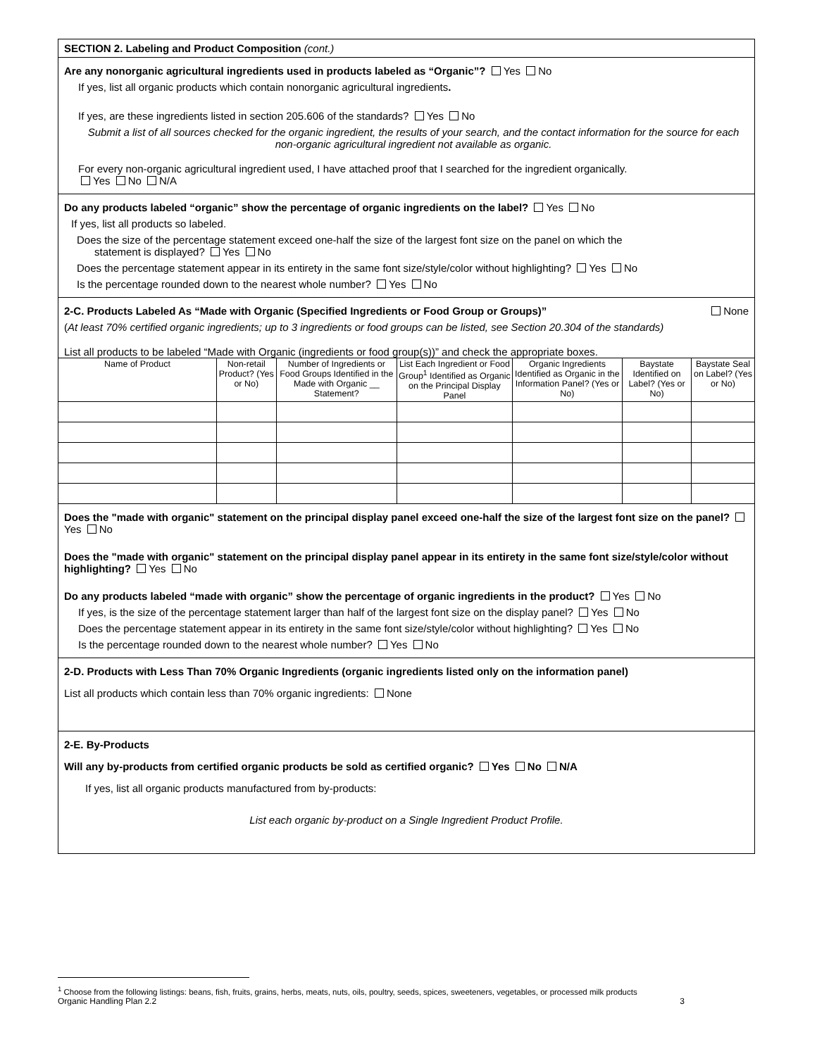SECTION 2. Labeling and Product Composition (cont.)
Are any nonorganic agricultural ingredients used in products labeled as “Organic”? Yes No
If yes, list all organic products which contain nonorganic agricultural ingredients.
If yes, are these ingredients listed in section 205.606 of the standards? Yes No
Submit a list of all sources checked for the organic ingredient, the results of your search, and the contact information for the source for each non-organic agricultural ingredient not available as organic.
For every non-organic agricultural ingredient used, I have attached proof that I searched for the ingredient organically.
Yes No N/A
Do any products labeled “organic” show the percentage of organic ingredients on the label? Yes No
If yes, list all products so labeled.
Does the size of the percentage statement exceed one-half the size of the largest font size on the panel on which the
statement is displayed? Yes No
Does the percentage statement appear in its entirety in the same font size/style/color without highlighting? Yes No
Is the percentage rounded down to the nearest whole number? Yes No
2-C. Products Labeled As “Made with Organic (Specified Ingredients or Food Group or Groups)” None
(At least 70% certified organic ingredients; up to 3 ingredients or food groups can be listed, see Section 20.304 of the standards)
List all products to be labeled “Made with Organic (ingredients or food group(s))” and check the appropriate boxes.
| Name of Product | Non-retail Product? (Yes or No) | Number of Ingredients or Food Groups Identified in the Made with Organic __ Statement? | List Each Ingredient or Food Group<sup>1</sup> Identified as Organic on the Principal Display Panel | Organic Ingredients Identified as Organic in the Information Panel? (Yes or No) | Baystate Identified on Label? (Yes or No) | Baystate Seal on Label? (Yes or No) |
| --- | --- | --- | --- | --- | --- | --- |
Does the "made with organic" statement on the principal display panel exceed one-half the size of the largest font size on the panel? Yes No
Does the "made with organic" statement on the principal display panel appear in its entirety in the same font size/style/color without highlighting? Yes No
Do any products labeled “made with organic” show the percentage of organic ingredients in the product? Yes No
If yes, is the size of the percentage statement larger than half of the largest font size on the display panel? Yes No
Does the percentage statement appear in its entirety in the same font size/style/color without highlighting? Yes No
Is the percentage rounded down to the nearest whole number? Yes No
2-D. Products with Less Than 70% Organic Ingredients (organic ingredients listed only on the information panel)
List all products which contain less than 70% organic ingredients: None
2-E. By-Products
Will any by-products from certified organic products be sold as certified organic? Yes No N/A
If yes, list all organic products manufactured from by-products:
List each organic by-product on a Single Ingredient Product Profile.
<sup>1</sup> Choose from the following listings: beans, fish, fruits, grains, herbs, meats, nuts, oils, poultry, seeds, spices, sweeteners, vegetables, or processed milk products
Organic Handling Plan 2.2 3